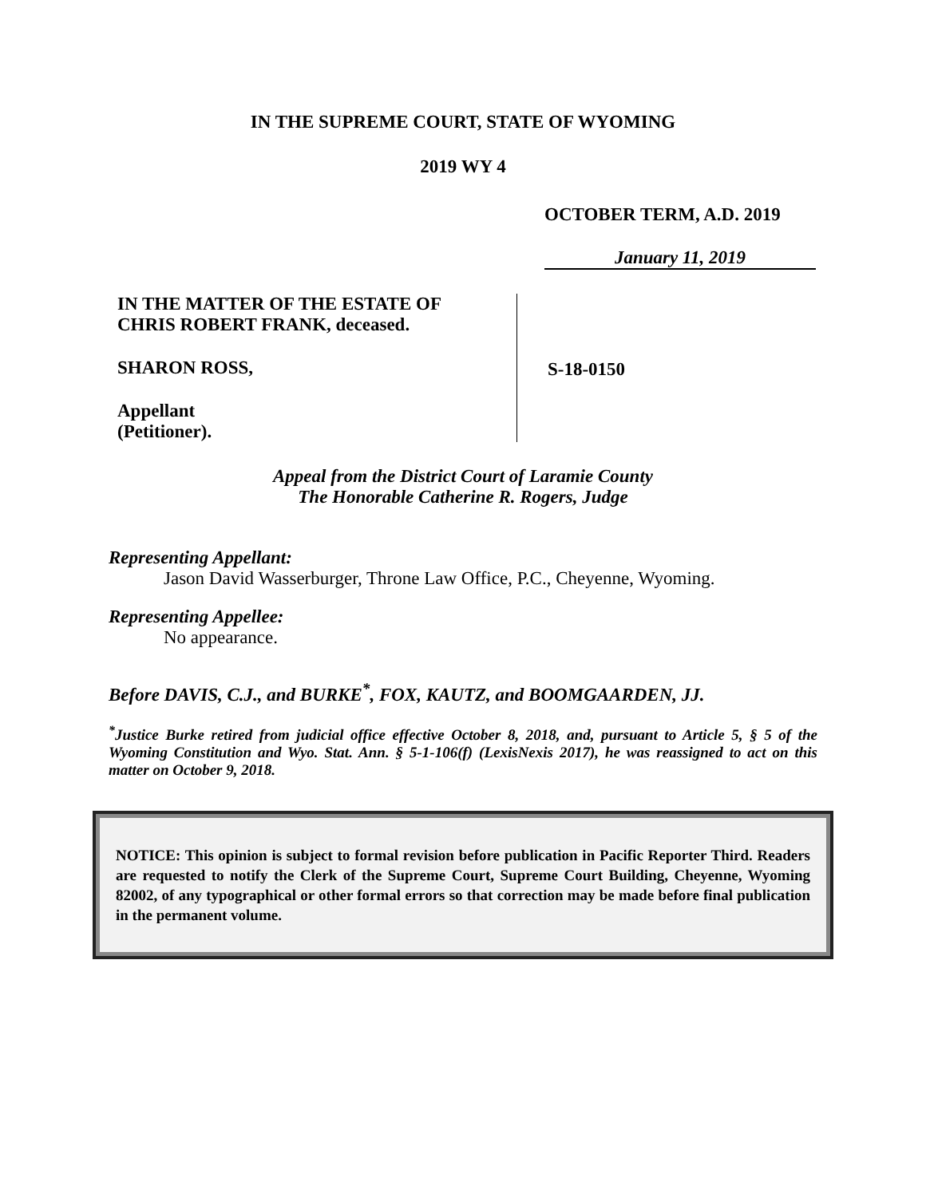IN THE SUPREME COURT, STATE OF WYOMING
2019 WY 4
OCTOBER TERM, A.D. 2019
January 11, 2019
IN THE MATTER OF THE ESTATE OF
CHRIS ROBERT FRANK, deceased.
SHARON ROSS,
Appellant
(Petitioner).
S-18-0150
Appeal from the District Court of Laramie County
The Honorable Catherine R. Rogers, Judge
Representing Appellant:
Jason David Wasserburger, Throne Law Office, P.C., Cheyenne, Wyoming.
Representing Appellee:
No appearance.
Before DAVIS, C.J., and BURKE<sup>*</sup>, FOX, KAUTZ, and BOOMGAARDEN, JJ.
<sup>*</sup> Justice Burke retired from judicial office effective October 8, 2018, and, pursuant to Article 5, § 5 of the Wyoming Constitution and Wyo. Stat. Ann. § 5-1-106(f) (LexisNexis 2017), he was reassigned to act on this matter on October 9, 2018.
NOTICE: This opinion is subject to formal revision before publication in Pacific Reporter Third. Readers are requested to notify the Clerk of the Supreme Court, Supreme Court Building, Cheyenne, Wyoming 82002, of any typographical or other formal errors so that correction may be made before final publication in the permanent volume.